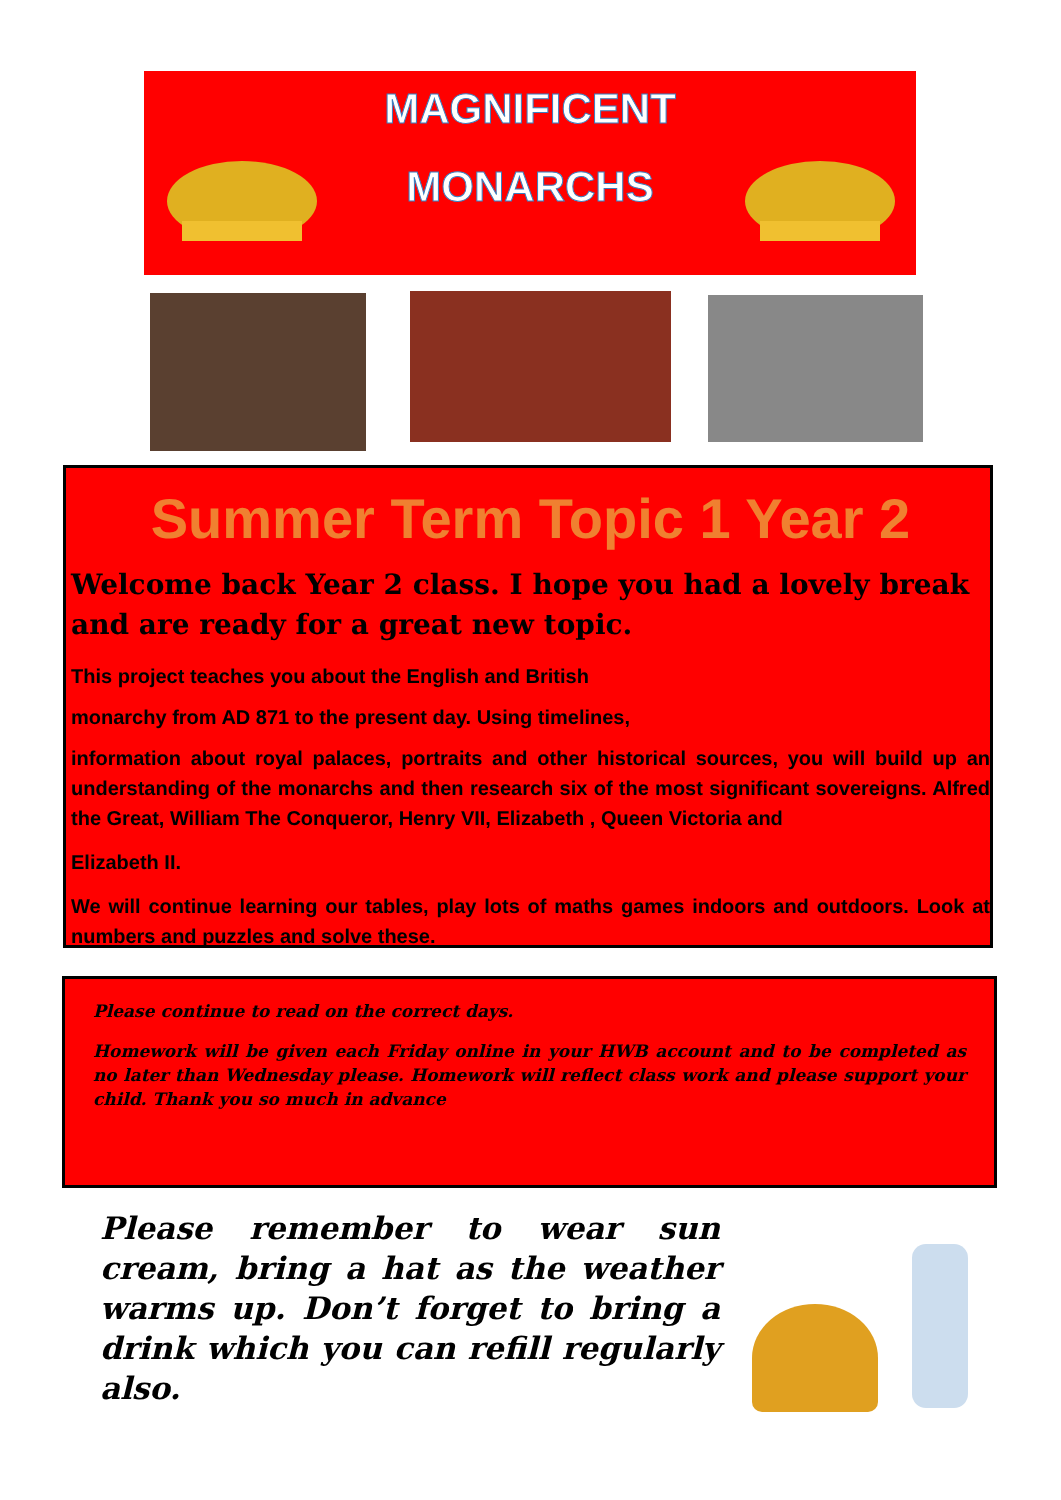MAGNIFICENT
MONARCHS
Summer Term Topic 1 Year 2
Welcome back Year 2 class. I hope you had a lovely break and are ready for a great new topic.
This project teaches you about the English and British
monarchy from AD 871 to the present day. Using timelines,
information about royal palaces, portraits and other historical sources, you will build up an understanding of the monarchs and then research six of the most significant sovereigns. Alfred the Great, William The Conqueror, Henry VII, Elizabeth , Queen Victoria and
Elizabeth II.
We will continue learning our tables, play lots of maths games indoors and outdoors. Look at numbers and puzzles and solve these.
Please continue to read on the correct days.
Homework will be given each Friday online in your HWB account and to be completed as no later than Wednesday please. Homework will reflect class work and please support your child. Thank you so much in advance
Please remember to wear sun cream, bring a hat as the weather warms up. Don’t forget to bring a drink which you can refill regularly also.